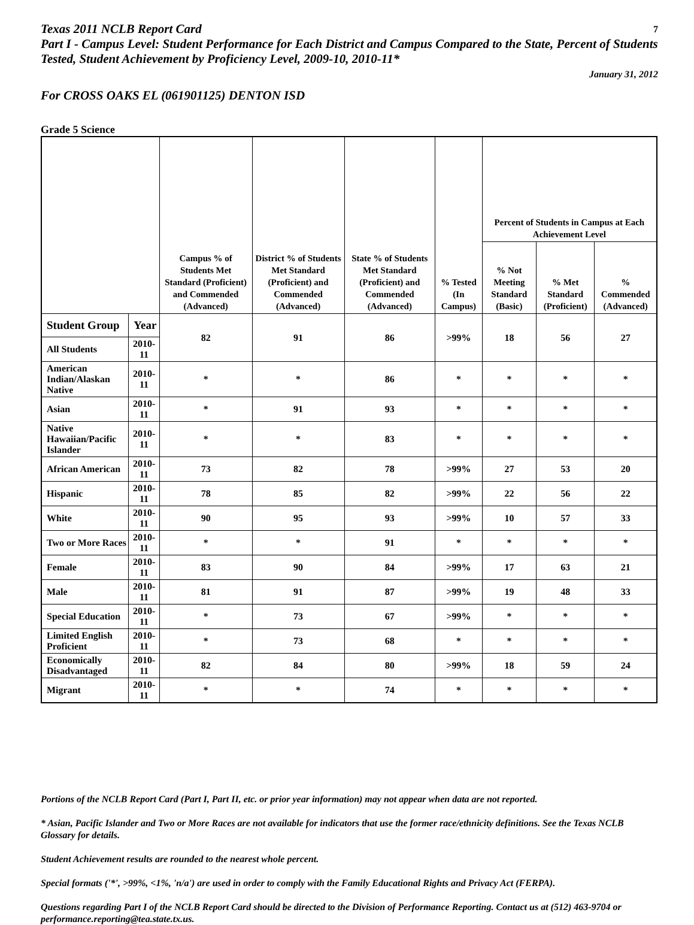Texas 2011 NCLB Report Card
7
Part I - Campus Level: Student Performance for Each District and Campus Compared to the State, Percent of Students Tested, Student Achievement by Proficiency Level, 2009-10, 2010-11*
January 31, 2012
For CROSS OAKS EL (061901125) DENTON ISD
Grade 5 Science
| | | Campus % of Students Met Standard (Proficient) and Commended (Advanced) | District % of Students Met Standard (Proficient) and Commended (Advanced) | State % of Students Met Standard (Proficient) and Commended (Advanced) | % Tested (In Campus) | Percent of Students in Campus at Each Achievement Level | | |
| --- | --- | --- | --- | --- | --- | --- | --- | --- |
| | | | | | | % Not Meeting Standard (Basic) | % Met Standard (Proficient) | % Commended (Advanced) |
| Student Group | Year | 82 | 91 | 86 | >99% | 18 | 56 | 27 |
| All Students | 2010-11 | | | | | | | |
| American Indian/Alaskan Native | 2010-11 | * | * | 86 | * | * | * | * |
| Asian | 2010-11 | * | 91 | 93 | * | * | * | * |
| Native Hawaiian/Pacific Islander | 2010-11 | * | * | 83 | * | * | * | * |
| African American | 2010-11 | 73 | 82 | 78 | >99% | 27 | 53 | 20 |
| Hispanic | 2010-11 | 78 | 85 | 82 | >99% | 22 | 56 | 22 |
| White | 2010-11 | 90 | 95 | 93 | >99% | 10 | 57 | 33 |
| Two or More Races | 2010-11 | * | * | 91 | * | * | * | * |
| Female | 2010-11 | 83 | 90 | 84 | >99% | 17 | 63 | 21 |
| Male | 2010-11 | 81 | 91 | 87 | >99% | 19 | 48 | 33 |
| Special Education | 2010-11 | * | 73 | 67 | >99% | * | * | * |
| Limited English Proficient | 2010-11 | * | 73 | 68 | * | * | * | * |
| Economically Disadvantaged | 2010-11 | 82 | 84 | 80 | >99% | 18 | 59 | 24 |
| Migrant | 2010-11 | * | * | 74 | * | * | * | * |
Portions of the NCLB Report Card (Part I, Part II, etc. or prior year information) may not appear when data are not reported.
* Asian, Pacific Islander and Two or More Races are not available for indicators that use the former race/ethnicity definitions. See the Texas NCLB Glossary for details.
Student Achievement results are rounded to the nearest whole percent.
Special formats ('*', >99%, <1%, 'n/a') are used in order to comply with the Family Educational Rights and Privacy Act (FERPA).
Questions regarding Part I of the NCLB Report Card should be directed to the Division of Performance Reporting. Contact us at (512) 463-9704 or performance.reporting@tea.state.tx.us.